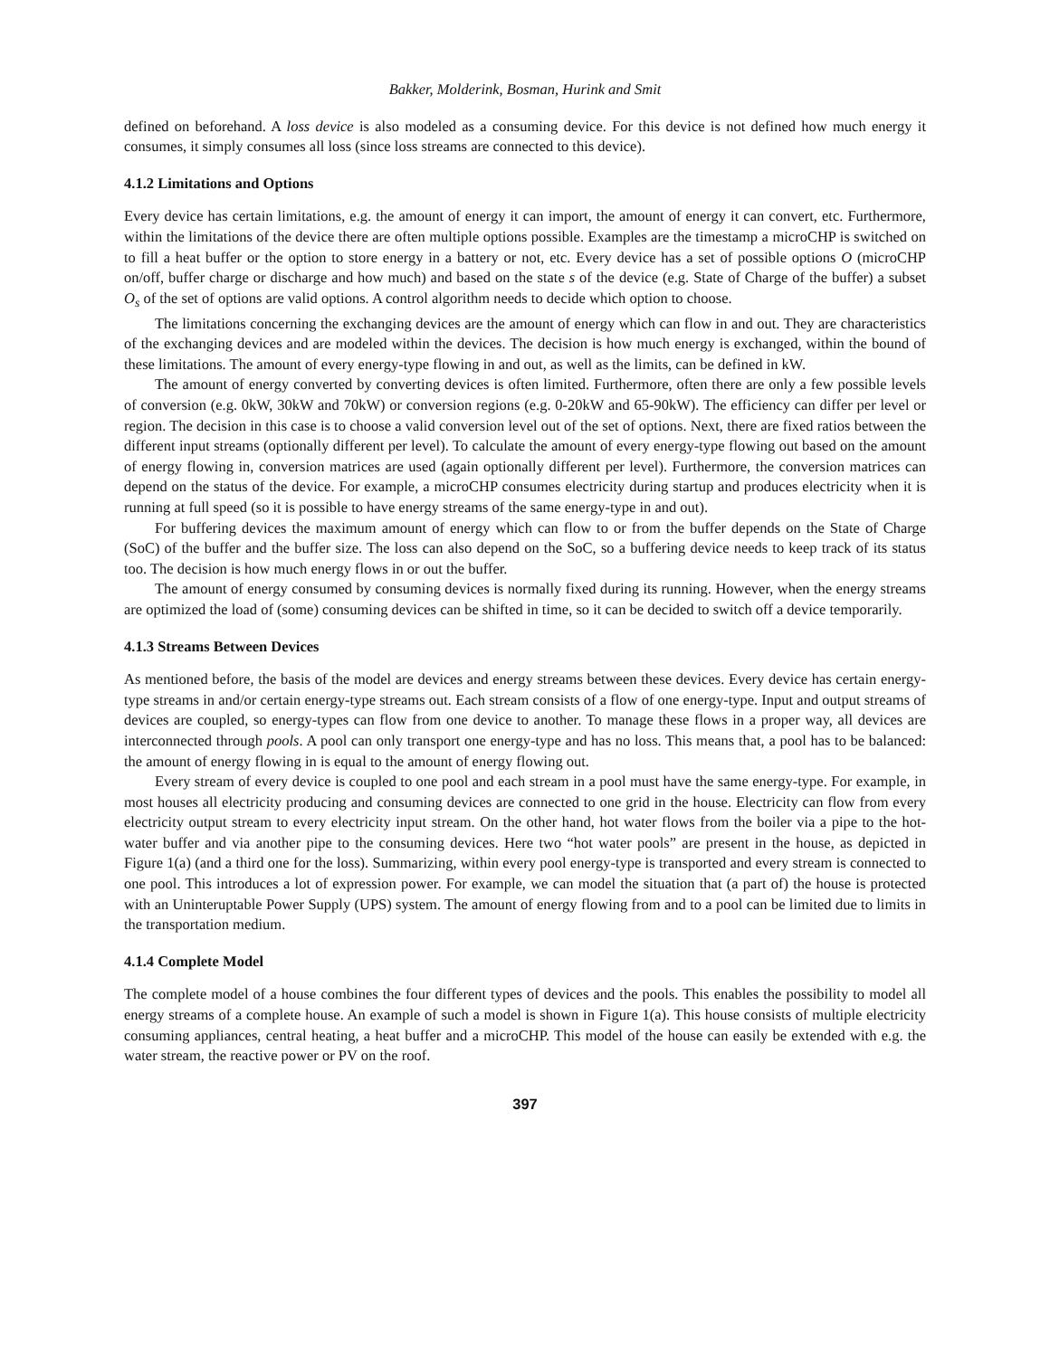Bakker, Molderink, Bosman, Hurink and Smit
defined on beforehand. A loss device is also modeled as a consuming device. For this device is not defined how much energy it consumes, it simply consumes all loss (since loss streams are connected to this device).
4.1.2 Limitations and Options
Every device has certain limitations, e.g. the amount of energy it can import, the amount of energy it can convert, etc. Furthermore, within the limitations of the device there are often multiple options possible. Examples are the timestamp a microCHP is switched on to fill a heat buffer or the option to store energy in a battery or not, etc. Every device has a set of possible options O (microCHP on/off, buffer charge or discharge and how much) and based on the state s of the device (e.g. State of Charge of the buffer) a subset O<sub>s</sub> of the set of options are valid options. A control algorithm needs to decide which option to choose.
The limitations concerning the exchanging devices are the amount of energy which can flow in and out. They are characteristics of the exchanging devices and are modeled within the devices. The decision is how much energy is exchanged, within the bound of these limitations. The amount of every energy-type flowing in and out, as well as the limits, can be defined in kW.
The amount of energy converted by converting devices is often limited. Furthermore, often there are only a few possible levels of conversion (e.g. 0kW, 30kW and 70kW) or conversion regions (e.g. 0-20kW and 65-90kW). The efficiency can differ per level or region. The decision in this case is to choose a valid conversion level out of the set of options. Next, there are fixed ratios between the different input streams (optionally different per level). To calculate the amount of every energy-type flowing out based on the amount of energy flowing in, conversion matrices are used (again optionally different per level). Furthermore, the conversion matrices can depend on the status of the device. For example, a microCHP consumes electricity during startup and produces electricity when it is running at full speed (so it is possible to have energy streams of the same energy-type in and out).
For buffering devices the maximum amount of energy which can flow to or from the buffer depends on the State of Charge (SoC) of the buffer and the buffer size. The loss can also depend on the SoC, so a buffering device needs to keep track of its status too. The decision is how much energy flows in or out the buffer.
The amount of energy consumed by consuming devices is normally fixed during its running. However, when the energy streams are optimized the load of (some) consuming devices can be shifted in time, so it can be decided to switch off a device temporarily.
4.1.3 Streams Between Devices
As mentioned before, the basis of the model are devices and energy streams between these devices. Every device has certain energy-type streams in and/or certain energy-type streams out. Each stream consists of a flow of one energy-type. Input and output streams of devices are coupled, so energy-types can flow from one device to another. To manage these flows in a proper way, all devices are interconnected through pools. A pool can only transport one energy-type and has no loss. This means that, a pool has to be balanced: the amount of energy flowing in is equal to the amount of energy flowing out.
Every stream of every device is coupled to one pool and each stream in a pool must have the same energy-type. For example, in most houses all electricity producing and consuming devices are connected to one grid in the house. Electricity can flow from every electricity output stream to every electricity input stream. On the other hand, hot water flows from the boiler via a pipe to the hot-water buffer and via another pipe to the consuming devices. Here two “hot water pools” are present in the house, as depicted in Figure 1(a) (and a third one for the loss). Summarizing, within every pool energy-type is transported and every stream is connected to one pool. This introduces a lot of expression power. For example, we can model the situation that (a part of) the house is protected with an Uninteruptable Power Supply (UPS) system. The amount of energy flowing from and to a pool can be limited due to limits in the transportation medium.
4.1.4 Complete Model
The complete model of a house combines the four different types of devices and the pools. This enables the possibility to model all energy streams of a complete house. An example of such a model is shown in Figure 1(a). This house consists of multiple electricity consuming appliances, central heating, a heat buffer and a microCHP. This model of the house can easily be extended with e.g. the water stream, the reactive power or PV on the roof.
397